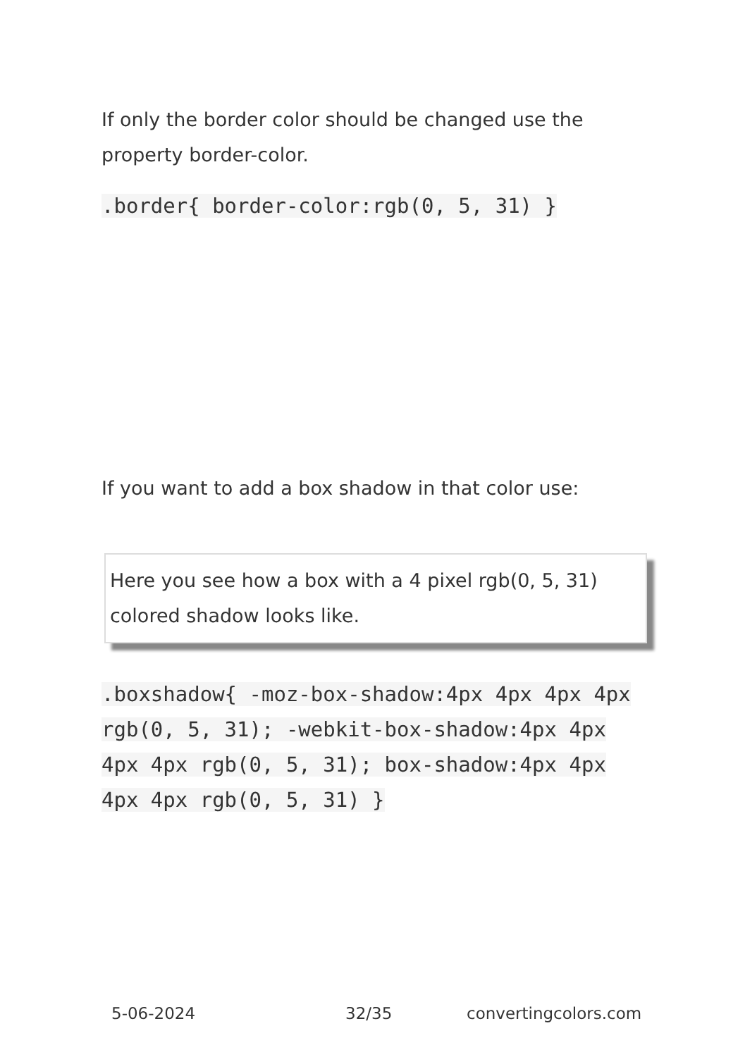If only the border color should be changed use the property border-color.
.border{ border-color:rgb(0, 5, 31) }
If you want to add a box shadow in that color use:
Here you see how a box with a 4 pixel rgb(0, 5, 31) colored shadow looks like.
.boxshadow{ -moz-box-shadow:4px 4px 4px 4px rgb(0, 5, 31); -webkit-box-shadow:4px 4px 4px 4px rgb(0, 5, 31); box-shadow:4px 4px 4px 4px rgb(0, 5, 31) }
5-06-2024 32/35 convertingcolors.com